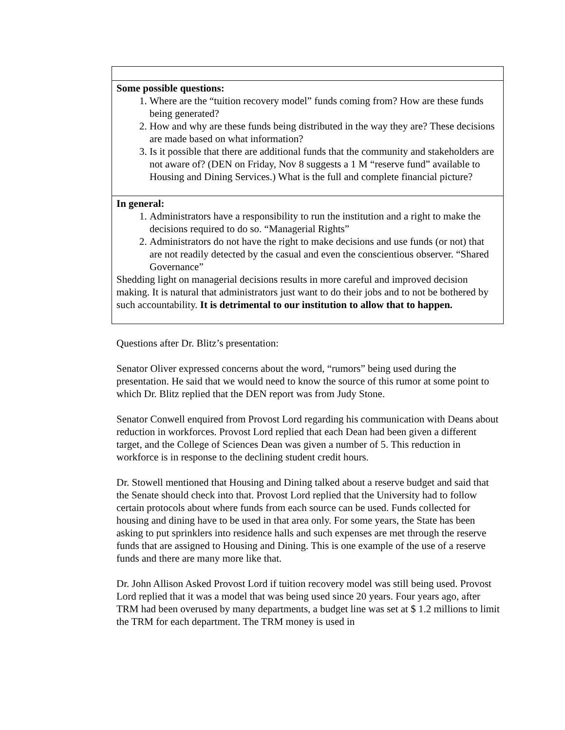| Some possible questions: 1. Where are the “tuition recovery model” funds coming from? How are these funds being generated? 2. How and why are these funds being distributed in the way they are? These decisions are made based on what information? 3. Is it possible that there are additional funds that the community and stakeholders are not aware of? (DEN on Friday, Nov 8 suggests a 1 M “reserve fund” available to Housing and Dining Services.) What is the full and complete financial picture? |
| In general: 1. Administrators have a responsibility to run the institution and a right to make the decisions required to do so. “Managerial Rights” 2. Administrators do not have the right to make decisions and use funds (or not) that are not readily detected by the casual and even the conscientious observer. “Shared Governance” Shedding light on managerial decisions results in more careful and improved decision making. It is natural that administrators just want to do their jobs and to not be bothered by such accountability. It is detrimental to our institution to allow that to happen. |
Questions after Dr. Blitz’s presentation:
Senator Oliver expressed concerns about the word, “rumors” being used during the presentation. He said that we would need to know the source of this rumor at some point to which Dr. Blitz replied that the DEN report was from Judy Stone.
Senator Conwell enquired from Provost Lord regarding his communication with Deans about reduction in workforces. Provost Lord replied that each Dean had been given a different target, and the College of Sciences Dean was given a number of 5. This reduction in workforce is in response to the declining student credit hours.
Dr. Stowell mentioned that Housing and Dining talked about a reserve budget and said that the Senate should check into that. Provost Lord replied that the University had to follow certain protocols about where funds from each source can be used. Funds collected for housing and dining have to be used in that area only. For some years, the State has been asking to put sprinklers into residence halls and such expenses are met through the reserve funds that are assigned to Housing and Dining. This is one example of the use of a reserve funds and there are many more like that.
Dr. John Allison Asked Provost Lord if tuition recovery model was still being used. Provost Lord replied that it was a model that was being used since 20 years. Four years ago, after TRM had been overused by many departments, a budget line was set at $ 1.2 millions to limit the TRM for each department. The TRM money is used in